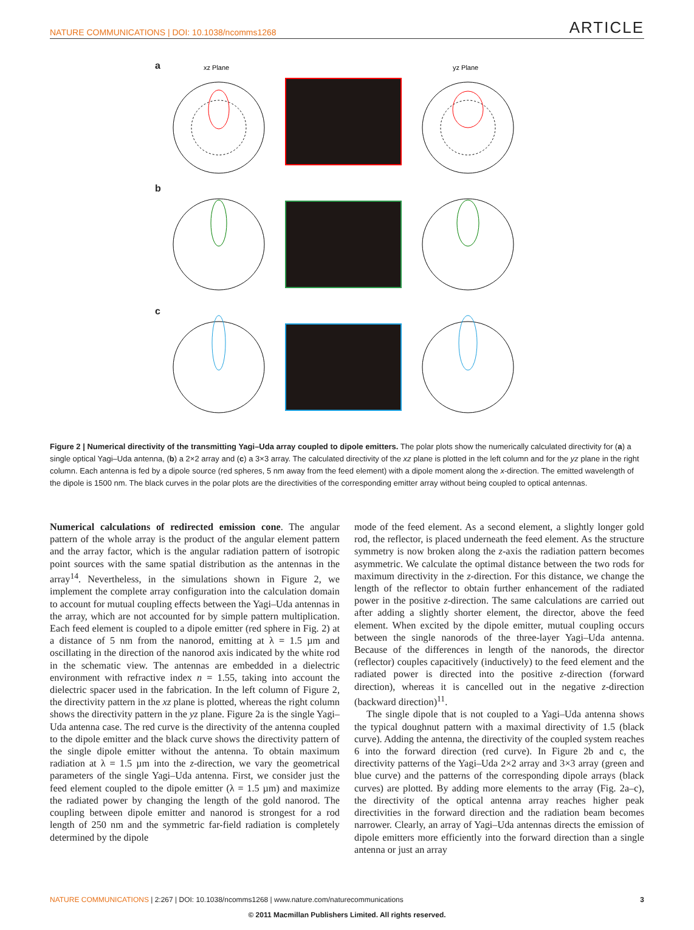NATURE COMMUNICATIONS | DOI: 10.1038/ncomms1268 ARTICLE
a
xz Plane
yz Plane
b
c
Figure 2 | Numerical directivity of the transmitting Yagi–Uda array coupled to dipole emitters. The polar plots show the numerically calculated directivity for (a) a single optical Yagi–Uda antenna, (b) a 2×2 array and (c) a 3×3 array. The calculated directivity of the xz plane is plotted in the left column and for the yz plane in the right column. Each antenna is fed by a dipole source (red spheres, 5 nm away from the feed element) with a dipole moment along the x-direction. The emitted wavelength of the dipole is 1500 nm. The black curves in the polar plots are the directivities of the corresponding emitter array without being coupled to optical antennas.
Numerical calculations of redirected emission cone. The angular pattern of the whole array is the product of the angular element pattern and the array factor, which is the angular radiation pattern of isotropic point sources with the same spatial distribution as the antennas in the array<sup>14</sup>. Nevertheless, in the simulations shown in Figure 2, we implement the complete array configuration into the calculation domain to account for mutual coupling effects between the Yagi–Uda antennas in the array, which are not accounted for by simple pattern multiplication. Each feed element is coupled to a dipole emitter (red sphere in Fig. 2) at a distance of 5 nm from the nanorod, emitting at λ = 1.5 µm and oscillating in the direction of the nanorod axis indicated by the white rod in the schematic view. The antennas are embedded in a dielectric environment with refractive index n = 1.55, taking into account the dielectric spacer used in the fabrication. In the left column of Figure 2, the directivity pattern in the xz plane is plotted, whereas the right column shows the directivity pattern in the yz plane. Figure 2a is the single Yagi–Uda antenna case. The red curve is the directivity of the antenna coupled to the dipole emitter and the black curve shows the directivity pattern of the single dipole emitter without the antenna. To obtain maximum radiation at λ = 1.5 µm into the z-direction, we vary the geometrical parameters of the single Yagi–Uda antenna. First, we consider just the feed element coupled to the dipole emitter (λ = 1.5 µm) and maximize the radiated power by changing the length of the gold nanorod. The coupling between dipole emitter and nanorod is strongest for a rod length of 250 nm and the symmetric far-field radiation is completely determined by the dipole
mode of the feed element. As a second element, a slightly longer gold rod, the reflector, is placed underneath the feed element. As the structure symmetry is now broken along the z-axis the radiation pattern becomes asymmetric. We calculate the optimal distance between the two rods for maximum directivity in the z-direction. For this distance, we change the length of the reflector to obtain further enhancement of the radiated power in the positive z-direction. The same calculations are carried out after adding a slightly shorter element, the director, above the feed element. When excited by the dipole emitter, mutual coupling occurs between the single nanorods of the three-layer Yagi–Uda antenna. Because of the differences in length of the nanorods, the director (reflector) couples capacitively (inductively) to the feed element and the radiated power is directed into the positive z-direction (forward direction), whereas it is cancelled out in the negative z-direction (backward direction)<sup>11</sup>.
The single dipole that is not coupled to a Yagi–Uda antenna shows the typical doughnut pattern with a maximal directivity of 1.5 (black curve). Adding the antenna, the directivity of the coupled system reaches 6 into the forward direction (red curve). In Figure 2b and c, the directivity patterns of the Yagi–Uda 2×2 array and 3×3 array (green and blue curve) and the patterns of the corresponding dipole arrays (black curves) are plotted. By adding more elements to the array (Fig. 2a–c), the directivity of the optical antenna array reaches higher peak directivities in the forward direction and the radiation beam becomes narrower. Clearly, an array of Yagi–Uda antennas directs the emission of dipole emitters more efficiently into the forward direction than a single antenna or just an array
NATURE COMMUNICATIONS | 2:267 | DOI: 10.1038/ncomms1268 | www.nature.com/naturecommunications 3
© 2011 Macmillan Publishers Limited. All rights reserved.